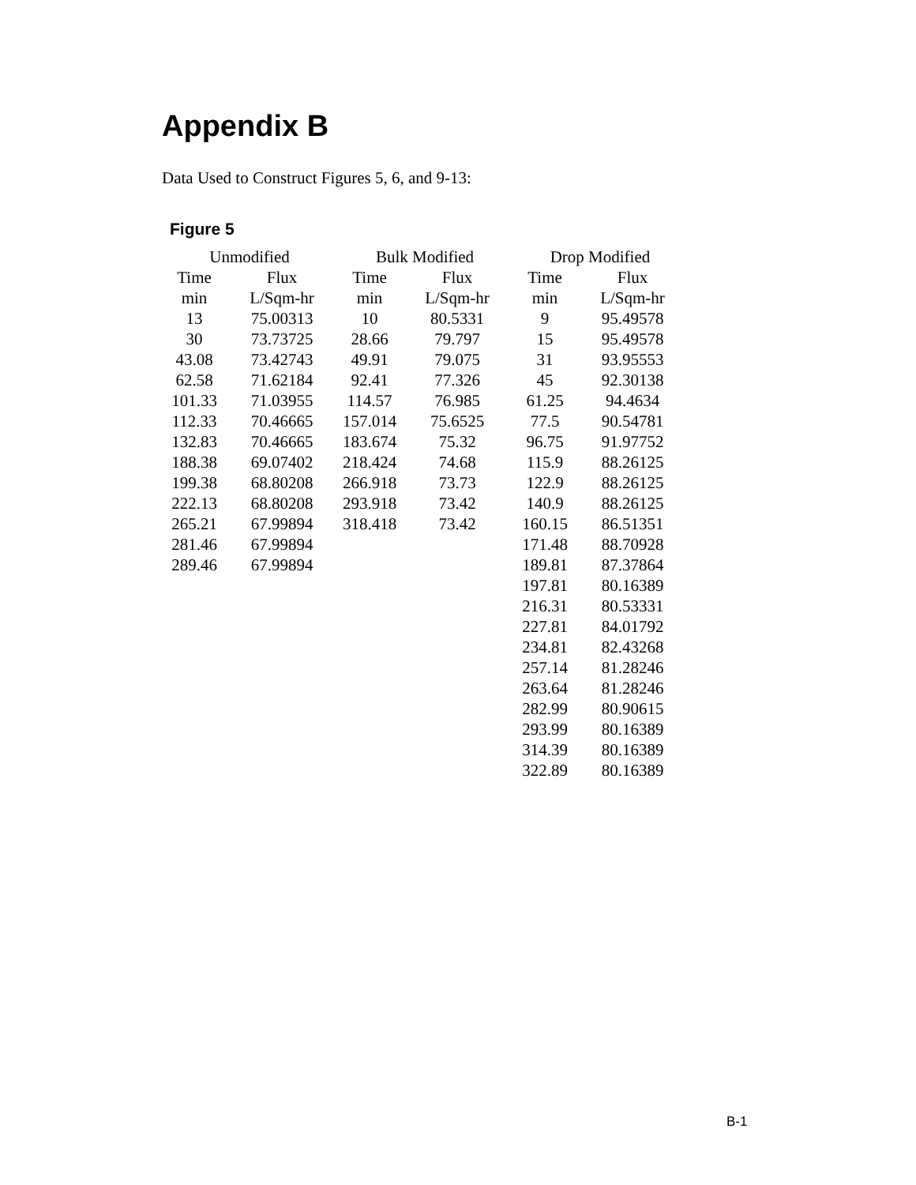Appendix B
Data Used to Construct Figures 5, 6, and 9-13:
Figure 5
| Unmodified | | Bulk Modified | | Drop Modified | |
| --- | --- | --- | --- | --- | --- |
| Time | Flux | Time | Flux | Time | Flux |
| min | L/Sqm-hr | min | L/Sqm-hr | min | L/Sqm-hr |
| 13 | 75.00313 | 10 | 80.5331 | 9 | 95.49578 |
| 30 | 73.73725 | 28.66 | 79.797 | 15 | 95.49578 |
| 43.08 | 73.42743 | 49.91 | 79.075 | 31 | 93.95553 |
| 62.58 | 71.62184 | 92.41 | 77.326 | 45 | 92.30138 |
| 101.33 | 71.03955 | 114.57 | 76.985 | 61.25 | 94.4634 |
| 112.33 | 70.46665 | 157.014 | 75.6525 | 77.5 | 90.54781 |
| 132.83 | 70.46665 | 183.674 | 75.32 | 96.75 | 91.97752 |
| 188.38 | 69.07402 | 218.424 | 74.68 | 115.9 | 88.26125 |
| 199.38 | 68.80208 | 266.918 | 73.73 | 122.9 | 88.26125 |
| 222.13 | 68.80208 | 293.918 | 73.42 | 140.9 | 88.26125 |
| 265.21 | 67.99894 | 318.418 | 73.42 | 160.15 | 86.51351 |
| 281.46 | 67.99894 | | | 171.48 | 88.70928 |
| 289.46 | 67.99894 | | | 189.81 | 87.37864 |
| | | | | 197.81 | 80.16389 |
| | | | | 216.31 | 80.53331 |
| | | | | 227.81 | 84.01792 |
| | | | | 234.81 | 82.43268 |
| | | | | 257.14 | 81.28246 |
| | | | | 263.64 | 81.28246 |
| | | | | 282.99 | 80.90615 |
| | | | | 293.99 | 80.16389 |
| | | | | 314.39 | 80.16389 |
| | | | | 322.89 | 80.16389 |
B-1